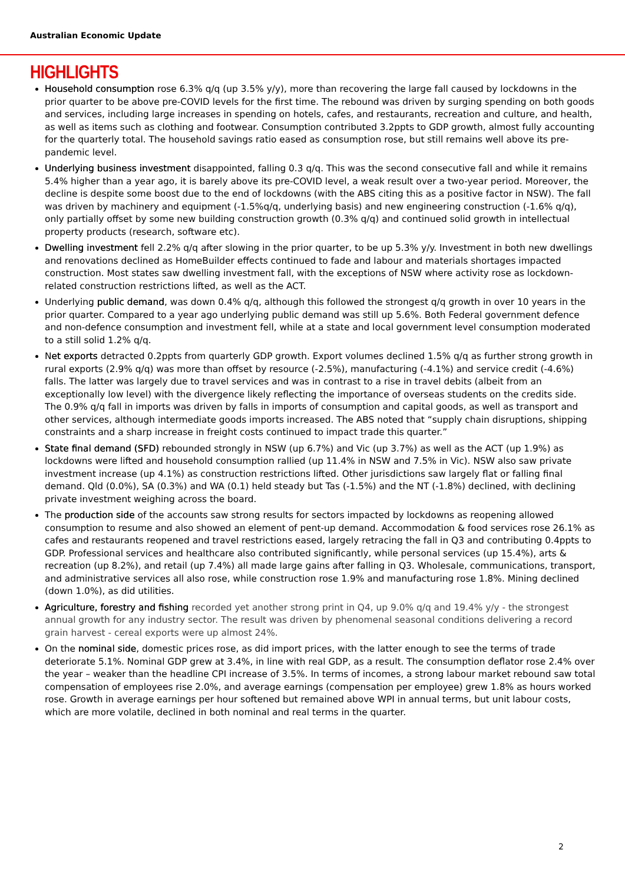Australian Economic Update
HIGHLIGHTS
Household consumption rose 6.3% q/q (up 3.5% y/y), more than recovering the large fall caused by lockdowns in the prior quarter to be above pre-COVID levels for the first time. The rebound was driven by surging spending on both goods and services, including large increases in spending on hotels, cafes, and restaurants, recreation and culture, and health, as well as items such as clothing and footwear. Consumption contributed 3.2ppts to GDP growth, almost fully accounting for the quarterly total. The household savings ratio eased as consumption rose, but still remains well above its pre-pandemic level.
Underlying business investment disappointed, falling 0.3 q/q. This was the second consecutive fall and while it remains 5.4% higher than a year ago, it is barely above its pre-COVID level, a weak result over a two-year period. Moreover, the decline is despite some boost due to the end of lockdowns (with the ABS citing this as a positive factor in NSW). The fall was driven by machinery and equipment (-1.5%q/q, underlying basis) and new engineering construction (-1.6% q/q), only partially offset by some new building construction growth (0.3% q/q) and continued solid growth in intellectual property products (research, software etc).
Dwelling investment fell 2.2% q/q after slowing in the prior quarter, to be up 5.3% y/y. Investment in both new dwellings and renovations declined as HomeBuilder effects continued to fade and labour and materials shortages impacted construction. Most states saw dwelling investment fall, with the exceptions of NSW where activity rose as lockdown-related construction restrictions lifted, as well as the ACT.
Underlying public demand, was down 0.4% q/q, although this followed the strongest q/q growth in over 10 years in the prior quarter. Compared to a year ago underlying public demand was still up 5.6%. Both Federal government defence and non-defence consumption and investment fell, while at a state and local government level consumption moderated to a still solid 1.2% q/q.
Net exports detracted 0.2ppts from quarterly GDP growth. Export volumes declined 1.5% q/q as further strong growth in rural exports (2.9% q/q) was more than offset by resource (-2.5%), manufacturing (-4.1%) and service credit (-4.6%) falls. The latter was largely due to travel services and was in contrast to a rise in travel debits (albeit from an exceptionally low level) with the divergence likely reflecting the importance of overseas students on the credits side. The 0.9% q/q fall in imports was driven by falls in imports of consumption and capital goods, as well as transport and other services, although intermediate goods imports increased. The ABS noted that “supply chain disruptions, shipping constraints and a sharp increase in freight costs continued to impact trade this quarter.”
State final demand (SFD) rebounded strongly in NSW (up 6.7%) and Vic (up 3.7%) as well as the ACT (up 1.9%) as lockdowns were lifted and household consumption rallied (up 11.4% in NSW and 7.5% in Vic). NSW also saw private investment increase (up 4.1%) as construction restrictions lifted. Other jurisdictions saw largely flat or falling final demand. Qld (0.0%), SA (0.3%) and WA (0.1) held steady but Tas (-1.5%) and the NT (-1.8%) declined, with declining private investment weighing across the board.
The production side of the accounts saw strong results for sectors impacted by lockdowns as reopening allowed consumption to resume and also showed an element of pent-up demand. Accommodation & food services rose 26.1% as cafes and restaurants reopened and travel restrictions eased, largely retracing the fall in Q3 and contributing 0.4ppts to GDP. Professional services and healthcare also contributed significantly, while personal services (up 15.4%), arts & recreation (up 8.2%), and retail (up 7.4%) all made large gains after falling in Q3. Wholesale, communications, transport, and administrative services all also rose, while construction rose 1.9% and manufacturing rose 1.8%. Mining declined (down 1.0%), as did utilities.
Agriculture, forestry and fishing recorded yet another strong print in Q4, up 9.0% q/q and 19.4% y/y - the strongest annual growth for any industry sector. The result was driven by phenomenal seasonal conditions delivering a record grain harvest - cereal exports were up almost 24%.
On the nominal side, domestic prices rose, as did import prices, with the latter enough to see the terms of trade deteriorate 5.1%. Nominal GDP grew at 3.4%, in line with real GDP, as a result. The consumption deflator rose 2.4% over the year – weaker than the headline CPI increase of 3.5%. In terms of incomes, a strong labour market rebound saw total compensation of employees rise 2.0%, and average earnings (compensation per employee) grew 1.8% as hours worked rose. Growth in average earnings per hour softened but remained above WPI in annual terms, but unit labour costs, which are more volatile, declined in both nominal and real terms in the quarter.
2